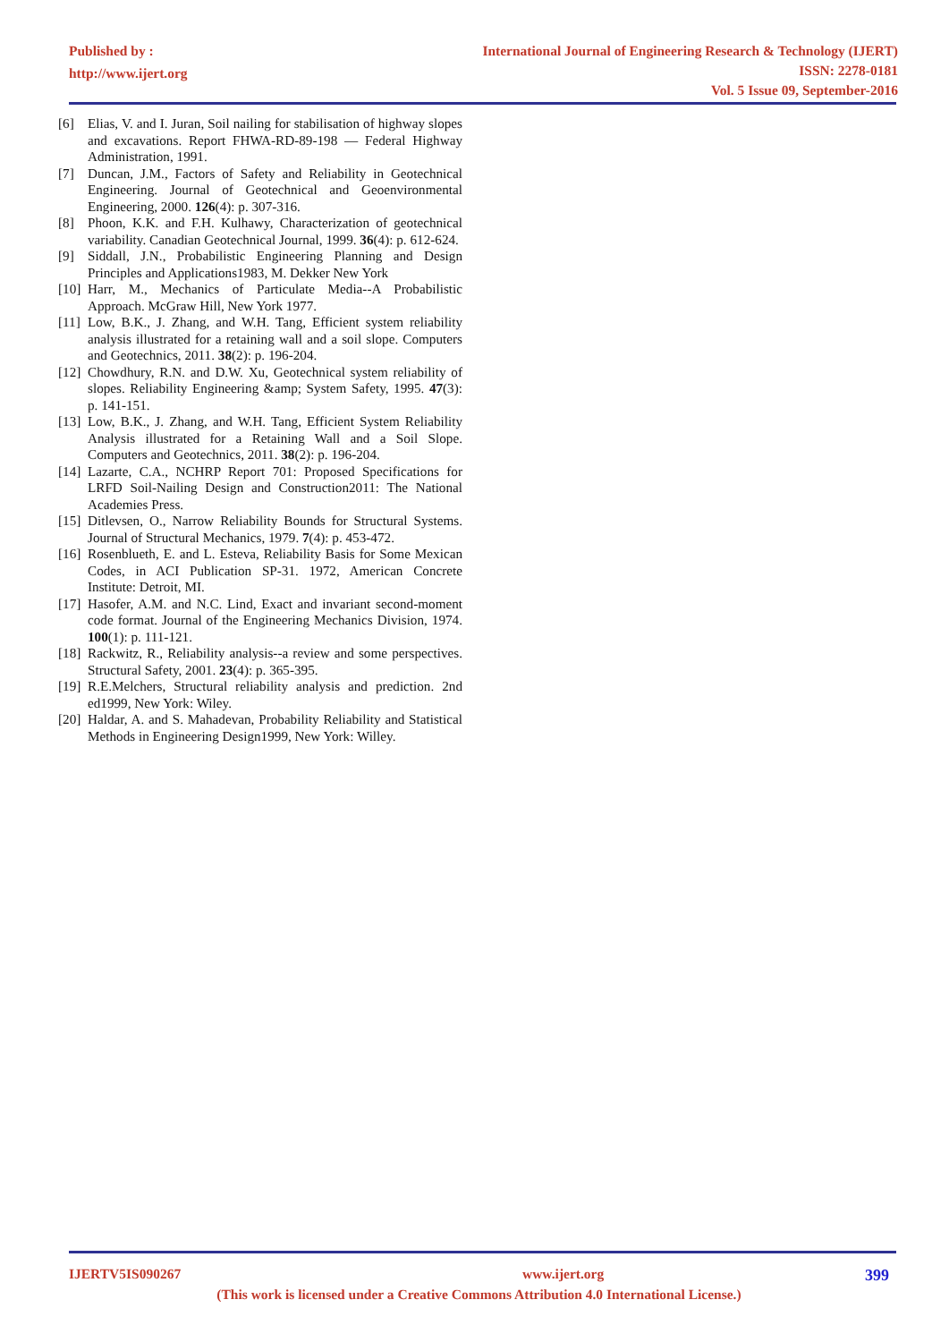Published by :
http://www.ijert.org
International Journal of Engineering Research & Technology (IJERT)
ISSN: 2278-0181
Vol. 5 Issue 09, September-2016
[6] Elias, V. and I. Juran, Soil nailing for stabilisation of highway slopes and excavations. Report FHWA-RD-89-198 — Federal Highway Administration, 1991.
[7] Duncan, J.M., Factors of Safety and Reliability in Geotechnical Engineering. Journal of Geotechnical and Geoenvironmental Engineering, 2000. 126(4): p. 307-316.
[8] Phoon, K.K. and F.H. Kulhawy, Characterization of geotechnical variability. Canadian Geotechnical Journal, 1999. 36(4): p. 612-624.
[9] Siddall, J.N., Probabilistic Engineering Planning and Design Principles and Applications1983, M. Dekker New York
[10] Harr, M., Mechanics of Particulate Media--A Probabilistic Approach. McGraw Hill, New York 1977.
[11] Low, B.K., J. Zhang, and W.H. Tang, Efficient system reliability analysis illustrated for a retaining wall and a soil slope. Computers and Geotechnics, 2011. 38(2): p. 196-204.
[12] Chowdhury, R.N. and D.W. Xu, Geotechnical system reliability of slopes. Reliability Engineering &amp; System Safety, 1995. 47(3): p. 141-151.
[13] Low, B.K., J. Zhang, and W.H. Tang, Efficient System Reliability Analysis illustrated for a Retaining Wall and a Soil Slope. Computers and Geotechnics, 2011. 38(2): p. 196-204.
[14] Lazarte, C.A., NCHRP Report 701: Proposed Specifications for LRFD Soil-Nailing Design and Construction2011: The National Academies Press.
[15] Ditlevsen, O., Narrow Reliability Bounds for Structural Systems. Journal of Structural Mechanics, 1979. 7(4): p. 453-472.
[16] Rosenblueth, E. and L. Esteva, Reliability Basis for Some Mexican Codes, in ACI Publication SP-31. 1972, American Concrete Institute: Detroit, MI.
[17] Hasofer, A.M. and N.C. Lind, Exact and invariant second-moment code format. Journal of the Engineering Mechanics Division, 1974. 100(1): p. 111-121.
[18] Rackwitz, R., Reliability analysis--a review and some perspectives. Structural Safety, 2001. 23(4): p. 365-395.
[19] R.E.Melchers, Structural reliability analysis and prediction. 2nd ed1999, New York: Wiley.
[20] Haldar, A. and S. Mahadevan, Probability Reliability and Statistical Methods in Engineering Design1999, New York: Willey.
IJERTV5IS090267 www.ijert.org 399
(This work is licensed under a Creative Commons Attribution 4.0 International License.)